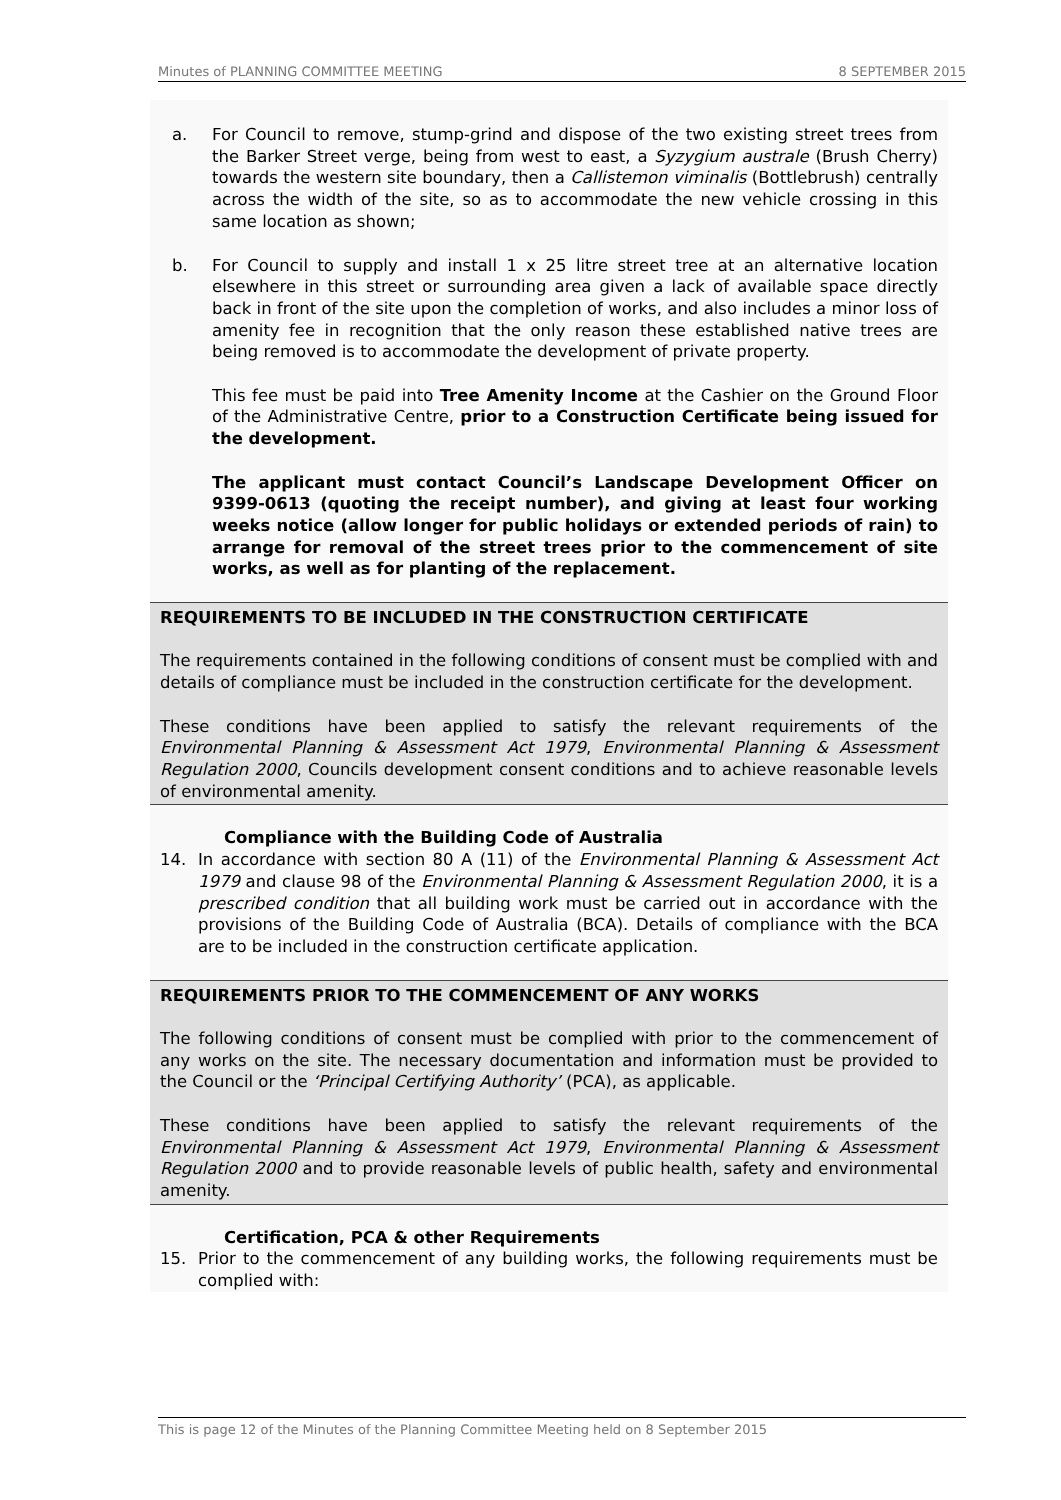Minutes of PLANNING COMMITTEE MEETING 8 SEPTEMBER 2015
a. For Council to remove, stump-grind and dispose of the two existing street trees from the Barker Street verge, being from west to east, a Syzygium australe (Brush Cherry) towards the western site boundary, then a Callistemon viminalis (Bottlebrush) centrally across the width of the site, so as to accommodate the new vehicle crossing in this same location as shown;
b. For Council to supply and install 1 x 25 litre street tree at an alternative location elsewhere in this street or surrounding area given a lack of available space directly back in front of the site upon the completion of works, and also includes a minor loss of amenity fee in recognition that the only reason these established native trees are being removed is to accommodate the development of private property.
This fee must be paid into Tree Amenity Income at the Cashier on the Ground Floor of the Administrative Centre, prior to a Construction Certificate being issued for the development.
The applicant must contact Council’s Landscape Development Officer on 9399-0613 (quoting the receipt number), and giving at least four working weeks notice (allow longer for public holidays or extended periods of rain) to arrange for removal of the street trees prior to the commencement of site works, as well as for planting of the replacement.
REQUIREMENTS TO BE INCLUDED IN THE CONSTRUCTION CERTIFICATE
The requirements contained in the following conditions of consent must be complied with and details of compliance must be included in the construction certificate for the development.
These conditions have been applied to satisfy the relevant requirements of the Environmental Planning & Assessment Act 1979, Environmental Planning & Assessment Regulation 2000, Councils development consent conditions and to achieve reasonable levels of environmental amenity.
Compliance with the Building Code of Australia
14. In accordance with section 80 A (11) of the Environmental Planning & Assessment Act 1979 and clause 98 of the Environmental Planning & Assessment Regulation 2000, it is a prescribed condition that all building work must be carried out in accordance with the provisions of the Building Code of Australia (BCA). Details of compliance with the BCA are to be included in the construction certificate application.
REQUIREMENTS PRIOR TO THE COMMENCEMENT OF ANY WORKS
The following conditions of consent must be complied with prior to the commencement of any works on the site. The necessary documentation and information must be provided to the Council or the ‘Principal Certifying Authority’ (PCA), as applicable.
These conditions have been applied to satisfy the relevant requirements of the Environmental Planning & Assessment Act 1979, Environmental Planning & Assessment Regulation 2000 and to provide reasonable levels of public health, safety and environmental amenity.
Certification, PCA & other Requirements
15. Prior to the commencement of any building works, the following requirements must be complied with:
This is page 12 of the Minutes of the Planning Committee Meeting held on 8 September 2015